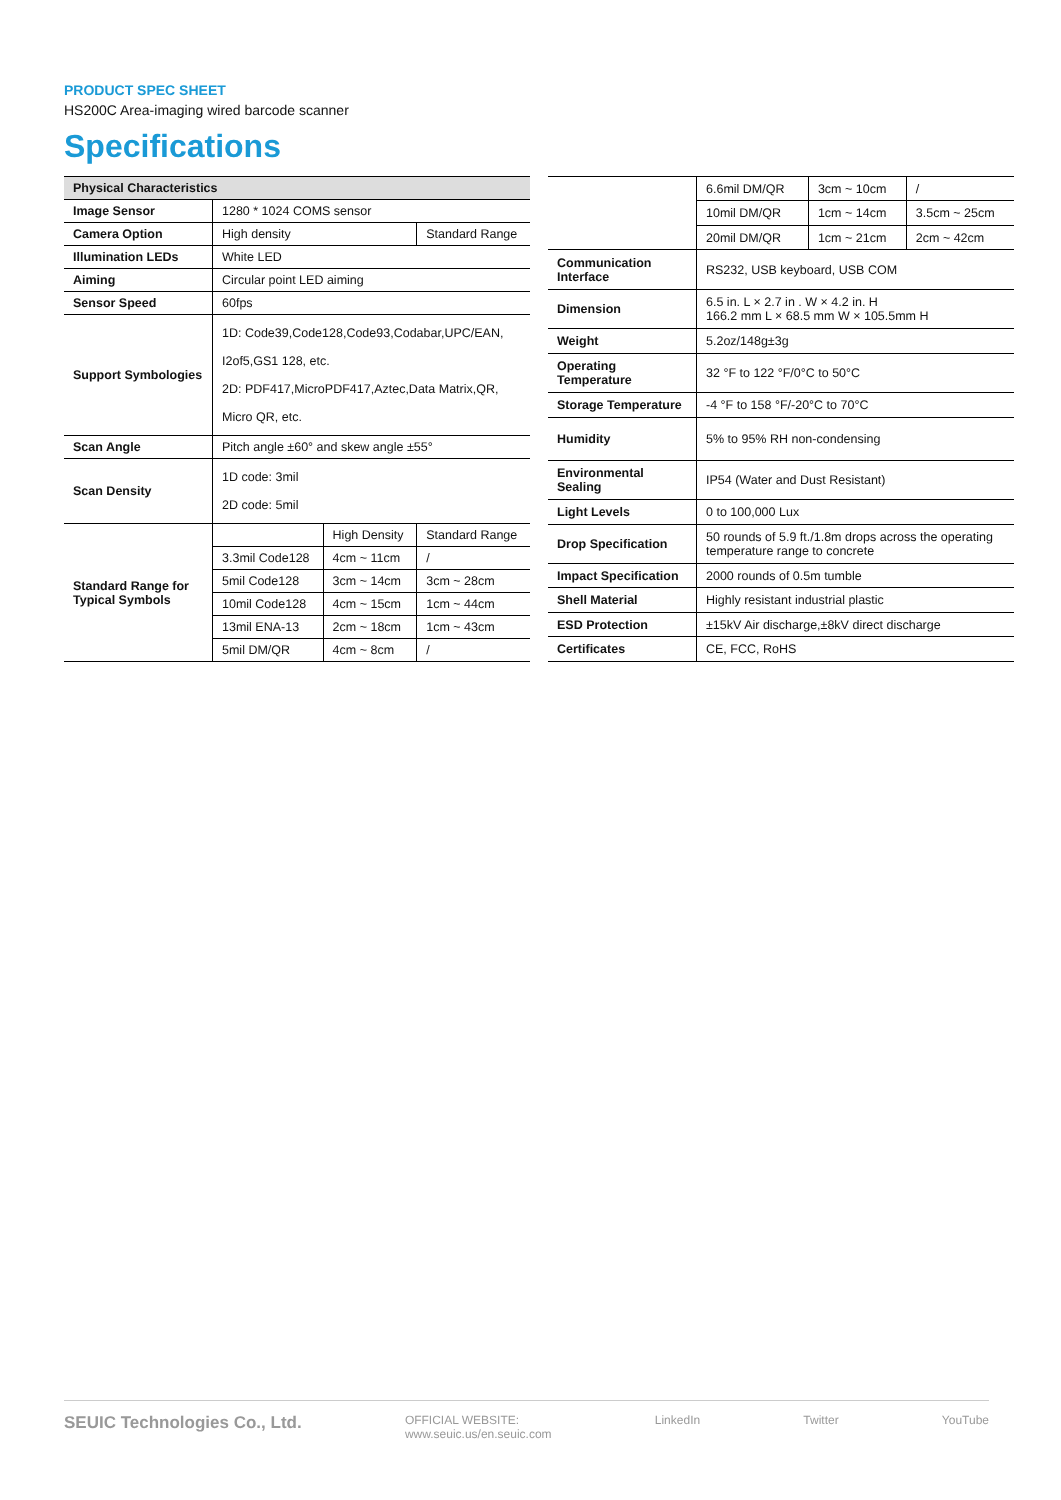PRODUCT SPEC SHEET
HS200C Area-imaging wired barcode scanner
Specifications
| Physical Characteristics | | | |
| --- | --- | --- | --- |
| Image Sensor | 1280 * 1024 COMS sensor | | |
| Camera Option | High density | | Standard Range |
| Illumination LEDs | White LED | | |
| Aiming | Circular point LED aiming | | |
| Sensor Speed | 60fps | | |
| Support Symbologies | 1D: Code39,Code128,Code93,Codabar,UPC/EAN, I2of5,GS1 128, etc. 2D: PDF417,MicroPDF417,Aztec,Data Matrix,QR, Micro QR, etc. | | |
| Scan Angle | Pitch angle ±60° and skew angle ±55° | | |
| Scan Density | 1D code: 3mil 2D code: 5mil | | |
| Standard Range for Typical Symbols | | High Density | Standard Range |
| | 3.3mil Code128 | 4cm ~ 11cm | / |
| | 5mil Code128 | 3cm ~ 14cm | 3cm ~ 28cm |
| | 10mil Code128 | 4cm ~ 15cm | 1cm ~ 44cm |
| | 13mil ENA-13 | 2cm ~ 18cm | 1cm ~ 43cm |
| | 5mil DM/QR | 4cm ~ 8cm | / |
| | 6.6mil DM/QR | 3cm ~ 10cm | / |
| | 10mil DM/QR | 1cm ~ 14cm | 3.5cm ~ 25cm |
| | 20mil DM/QR | 1cm ~ 21cm | 2cm ~ 42cm |
| Communication Interface | RS232, USB keyboard, USB COM | | |
| Dimension | 6.5 in. L × 2.7 in . W × 4.2 in. H 166.2 mm L × 68.5 mm W × 105.5mm H | | |
| Weight | 5.2oz/148g±3g | | |
| Operating Temperature | 32 °F to 122 °F/0°C to 50°C | | |
| Storage Temperature | -4 °F to 158 °F/-20°C to 70°C | | |
| Humidity | 5% to 95% RH non-condensing | | |
| Environmental Sealing | IP54 (Water and Dust Resistant) | | |
| Light Levels | 0 to 100,000 Lux | | |
| Drop Specification | 50 rounds of 5.9 ft./1.8m drops across the operating temperature range to concrete | | |
| Impact Specification | 2000 rounds of 0.5m tumble | | |
| Shell Material | Highly resistant industrial plastic | | |
| ESD Protection | ±15kV Air discharge,±8kV direct discharge | | |
| Certificates | CE, FCC, RoHS | | |
SEUIC Technologies Co., Ltd. OFFICIAL WEBSITE:
www.seuic.us/en.seuic.com LinkedIn Twitter YouTube